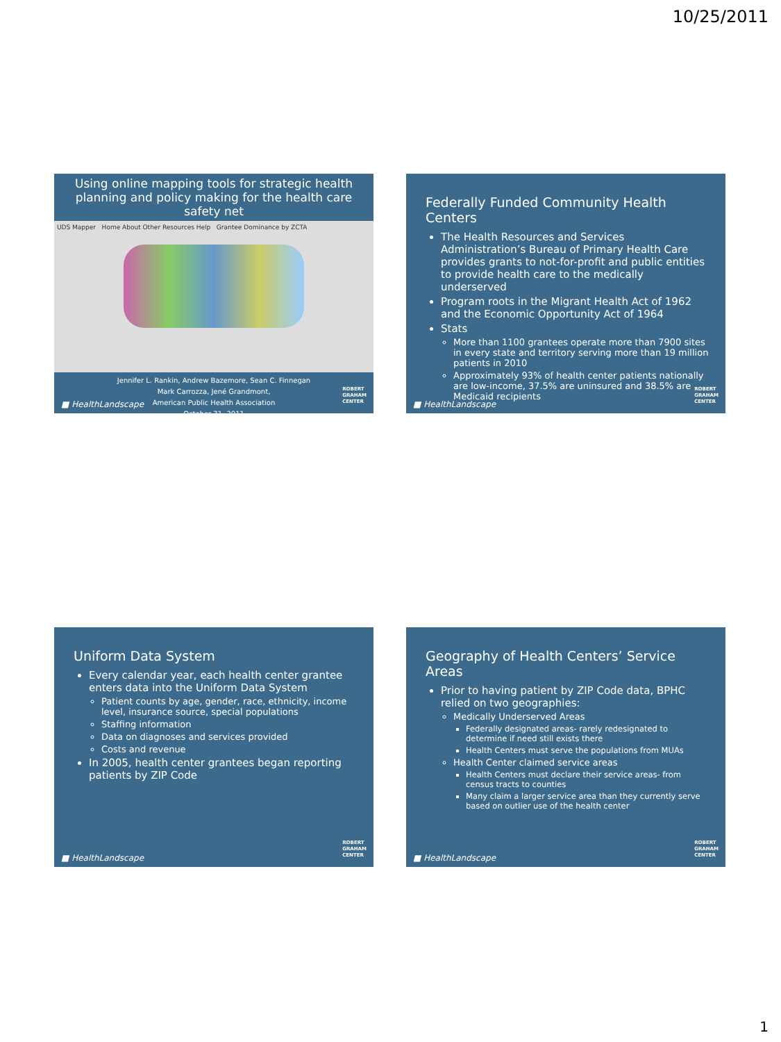10/25/2011
Using online mapping tools for strategic health planning and policy making for the health care safety net
UDS Mapper Home About Other Resources Help Grantee Dominance by ZCTA
Jennifer L. Rankin, Andrew Bazemore, Sean C. Finnegan
Mark Carrozza, Jené Grandmont,
American Public Health Association
October 31, 2011
■ HealthLandscape
ROBERT
GRAHAM
CENTER
Federally Funded Community Health Centers
The Health Resources and Services Administration’s Bureau of Primary Health Care provides grants to not-for-profit and public entities to provide health care to the medically underserved
Program roots in the Migrant Health Act of 1962 and the Economic Opportunity Act of 1964
Stats
More than 1100 grantees operate more than 7900 sites in every state and territory serving more than 19 million patients in 2010
Approximately 93% of health center patients nationally are low-income, 37.5% are uninsured and 38.5% are Medicaid recipients
■ HealthLandscape
ROBERT
GRAHAM
CENTER
Uniform Data System
Every calendar year, each health center grantee enters data into the Uniform Data System
Patient counts by age, gender, race, ethnicity, income level, insurance source, special populations
Staffing information
Data on diagnoses and services provided
Costs and revenue
In 2005, health center grantees began reporting patients by ZIP Code
■ HealthLandscape
ROBERT
GRAHAM
CENTER
Geography of Health Centers’ Service Areas
Prior to having patient by ZIP Code data, BPHC relied on two geographies:
Medically Underserved Areas
Federally designated areas- rarely redesignated to determine if need still exists there
Health Centers must serve the populations from MUAs
Health Center claimed service areas
Health Centers must declare their service areas- from census tracts to counties
Many claim a larger service area than they currently serve based on outlier use of the health center
■ HealthLandscape
ROBERT
GRAHAM
CENTER
1